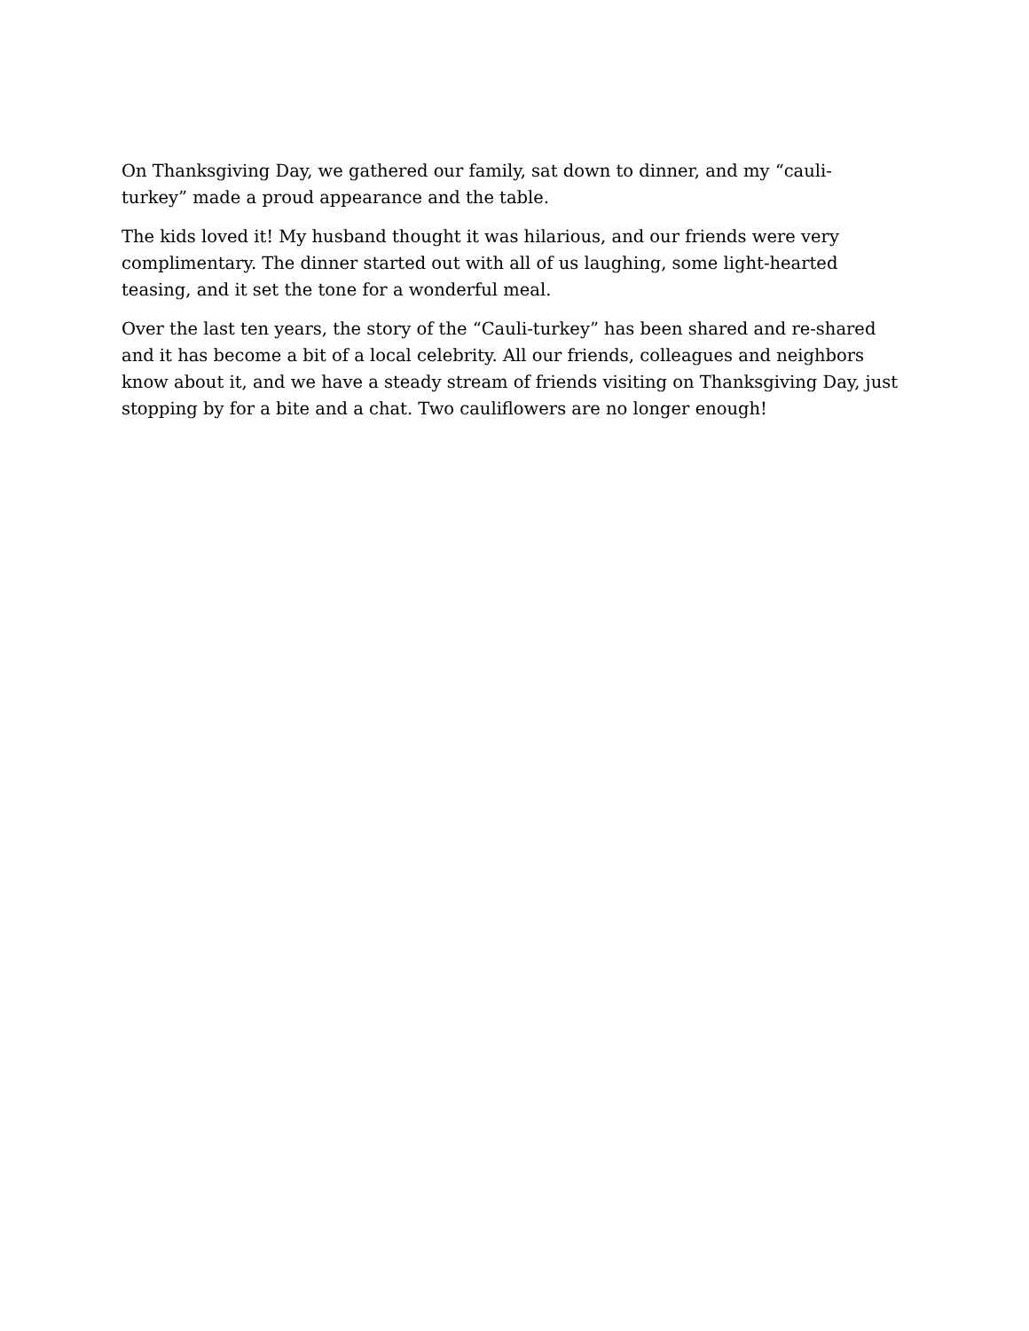On Thanksgiving Day, we gathered our family, sat down to dinner, and my “cauli-
turkey” made a proud appearance and the table.
The kids loved it! My husband thought it was hilarious, and our friends were very
complimentary. The dinner started out with all of us laughing, some light-hearted
teasing, and it set the tone for a wonderful meal.
Over the last ten years, the story of the “Cauli-turkey” has been shared and re-shared
and it has become a bit of a local celebrity. All our friends, colleagues and neighbors
know about it, and we have a steady stream of friends visiting on Thanksgiving Day, just
stopping by for a bite and a chat. Two cauliflowers are no longer enough!